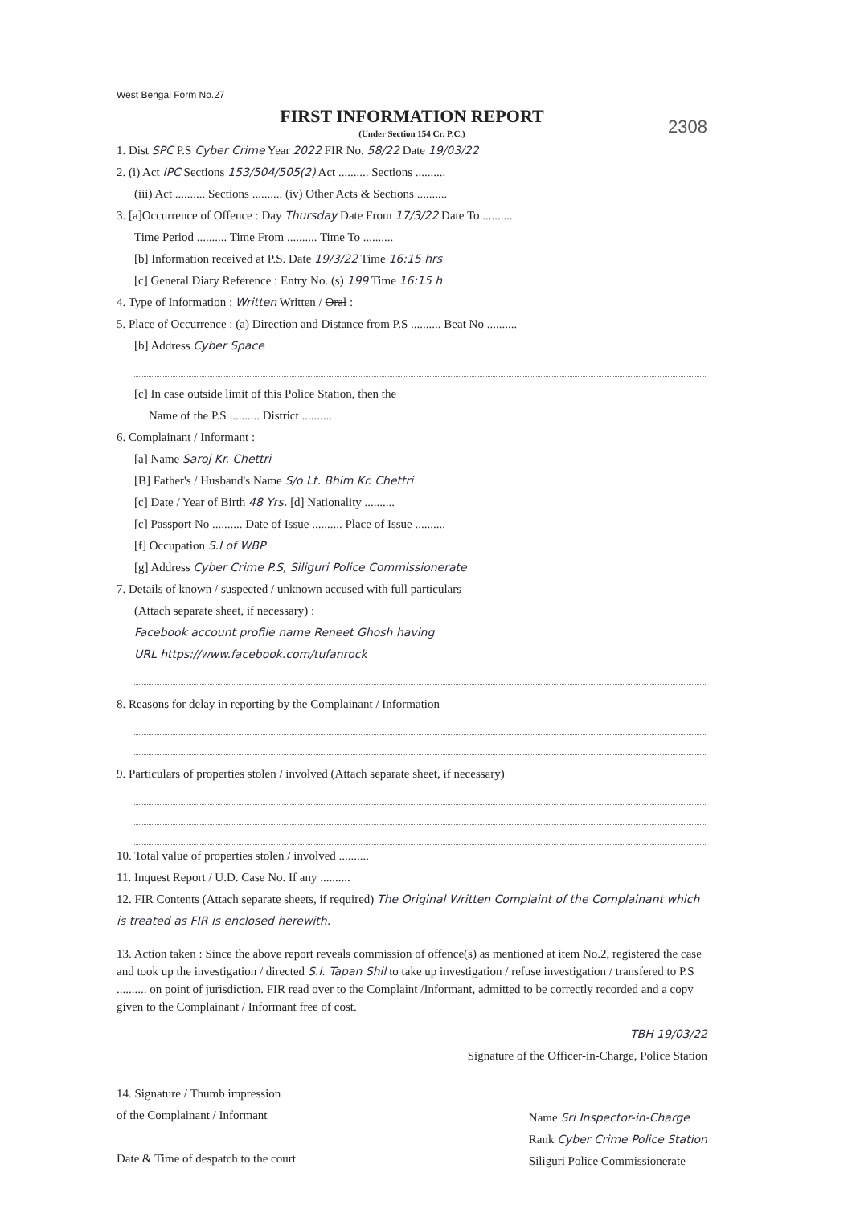West Bengal Form No.27
FIRST INFORMATION REPORT
(Under Section 154 Cr. P.C.)
2308
1. Dist SPC P.S Cyber Crime Year 2022 FIR No. 58/22 Date 19/03/22
2. (i) Act IPC Sections 153/504/505(2) Act .......... Sections ..........
(iii) Act .......... Sections .......... (iv) Other Acts & Sections ..........
3. [a]Occurrence of Offence : Day Thursday Date From 17/3/22 Date To ..........
Time Period .......... Time From .......... Time To ..........
[b] Information received at P.S. Date 19/3/22 Time 16:15 hrs
[c] General Diary Reference : Entry No. (s) 199 Time 16:15 h
4. Type of Information : Written Written / Oral :
5. Place of Occurrence : (a) Direction and Distance from P.S .......... Beat No ..........
[b] Address Cyber Space
[c] In case outside limit of this Police Station, then the
Name of the P.S .......... District ..........
6. Complainant / Informant :
[a] Name Saroj Kr. Chettri
[B] Father's / Husband's Name S/o Lt. Bhim Kr. Chettri
[c] Date / Year of Birth 48 Yrs. [d] Nationality ..........
[c] Passport No .......... Date of Issue .......... Place of Issue ..........
[f] Occupation S.I of WBP
[g] Address Cyber Crime P.S, Siliguri Police Commissionerate
7. Details of known / suspected / unknown accused with full particulars
(Attach separate sheet, if necessary) :
Facebook account profile name Reneet Ghosh having
URL https://www.facebook.com/tufanrock
8. Reasons for delay in reporting by the Complainant / Information
9. Particulars of properties stolen / involved (Attach separate sheet, if necessary)
10. Total value of properties stolen / involved ..........
11. Inquest Report / U.D. Case No. If any ..........
12. FIR Contents (Attach separate sheets, if required) The Original Written Complaint of the Complainant which is treated as FIR is enclosed herewith.
13. Action taken : Since the above report reveals commission of offence(s) as mentioned at item No.2, registered the case and took up the investigation / directed S.I. Tapan Shil to take up investigation / refuse investigation / transfered to P.S .......... on point of jurisdiction. FIR read over to the Complaint /Informant, admitted to be correctly recorded and a copy given to the Complainant / Informant free of cost.
TBH 19/03/22
Signature of the Officer-in-Charge, Police Station
14. Signature / Thumb impression
of the Complainant / Informant
Date & Time of despatch to the court
Name Sri Inspector-in-Charge
Rank Cyber Crime Police Station
Siliguri Police Commissionerate